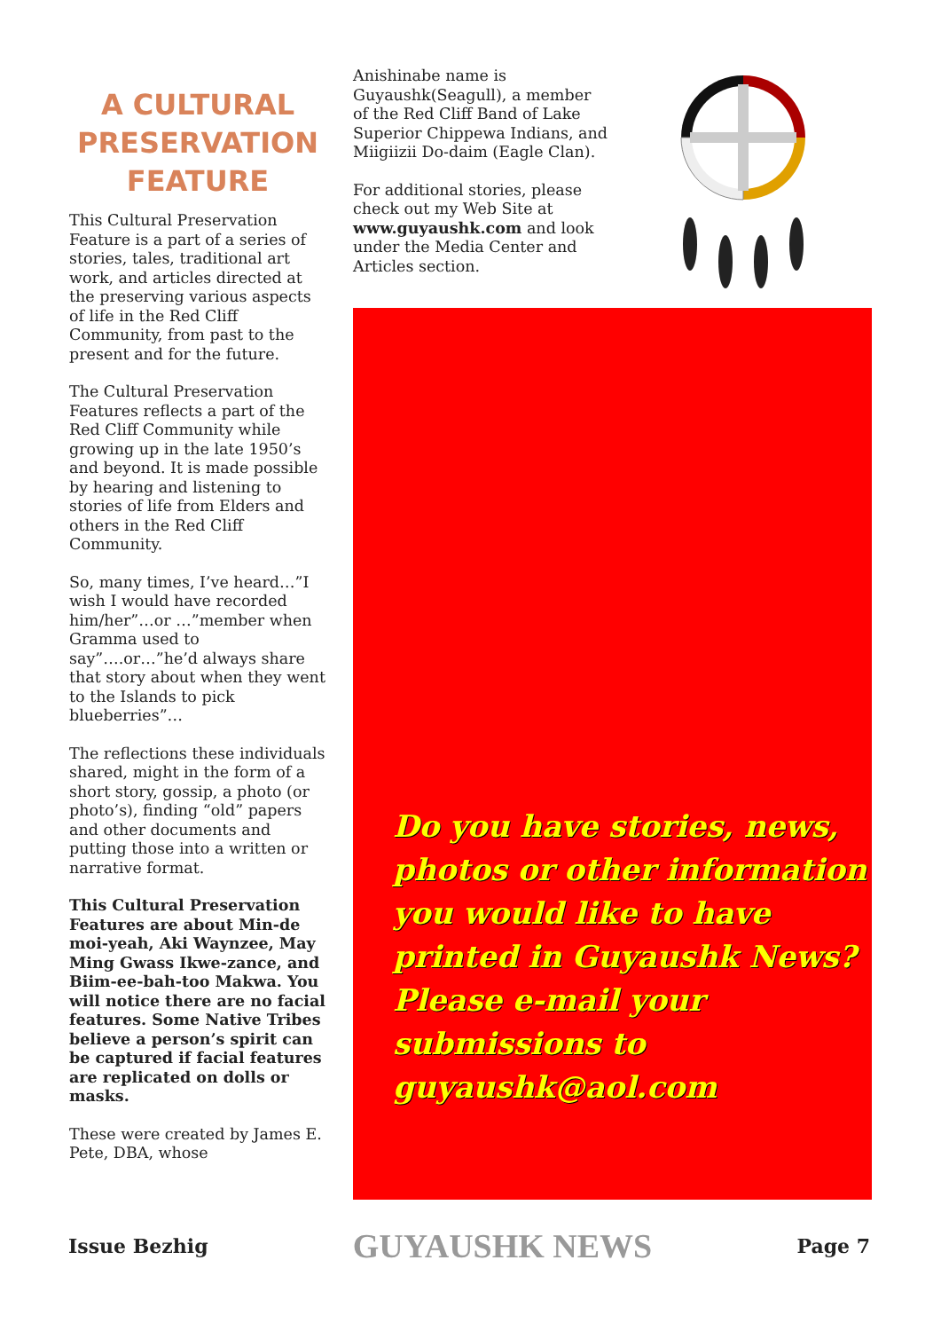A CULTURAL PRESERVATION FEATURE
This Cultural Preservation Feature is a part of a series of stories, tales, traditional art work, and articles directed at the preserving various aspects of life in the Red Cliff Community, from past to the present and for the future.
The Cultural Preservation Features reflects a part of the Red Cliff Community while growing up in the late 1950’s and beyond. It is made possible by hearing and listening to stories of life from Elders and others in the Red Cliff Community.
So, many times, I’ve heard…”I wish I would have recorded him/her”…or …”member when Gramma used to say”….or…”he’d always share that story about when they went to the Islands to pick blueberries”…
The reflections these individuals shared, might in the form of a short story, gossip, a photo (or photo’s), finding “old” papers and other documents and putting those into a written or narrative format.
This Cultural Preservation Features are about Min-de moi-yeah, Aki Waynzee, May Ming Gwass Ikwe-zance, and Biim-ee-bah-too Makwa. You will notice there are no facial features. Some Native Tribes believe a person’s spirit can be captured if facial features are replicated on dolls or masks.
These were created by James E. Pete, DBA, whose
Anishinabe name is Guyaushk(Seagull), a member of the Red Cliff Band of Lake Superior Chippewa Indians, and Miigiizii Do-daim (Eagle Clan).
For additional stories, please check out my Web Site at www.guyaushk.com and look under the Media Center and Articles section.
Do you have stories, news, photos or other information you would like to have printed in Guyaushk News? Please e-mail your submissions to guyaushk@aol.com
Issue Bezhig GUYAUSHK NEWS Page 7